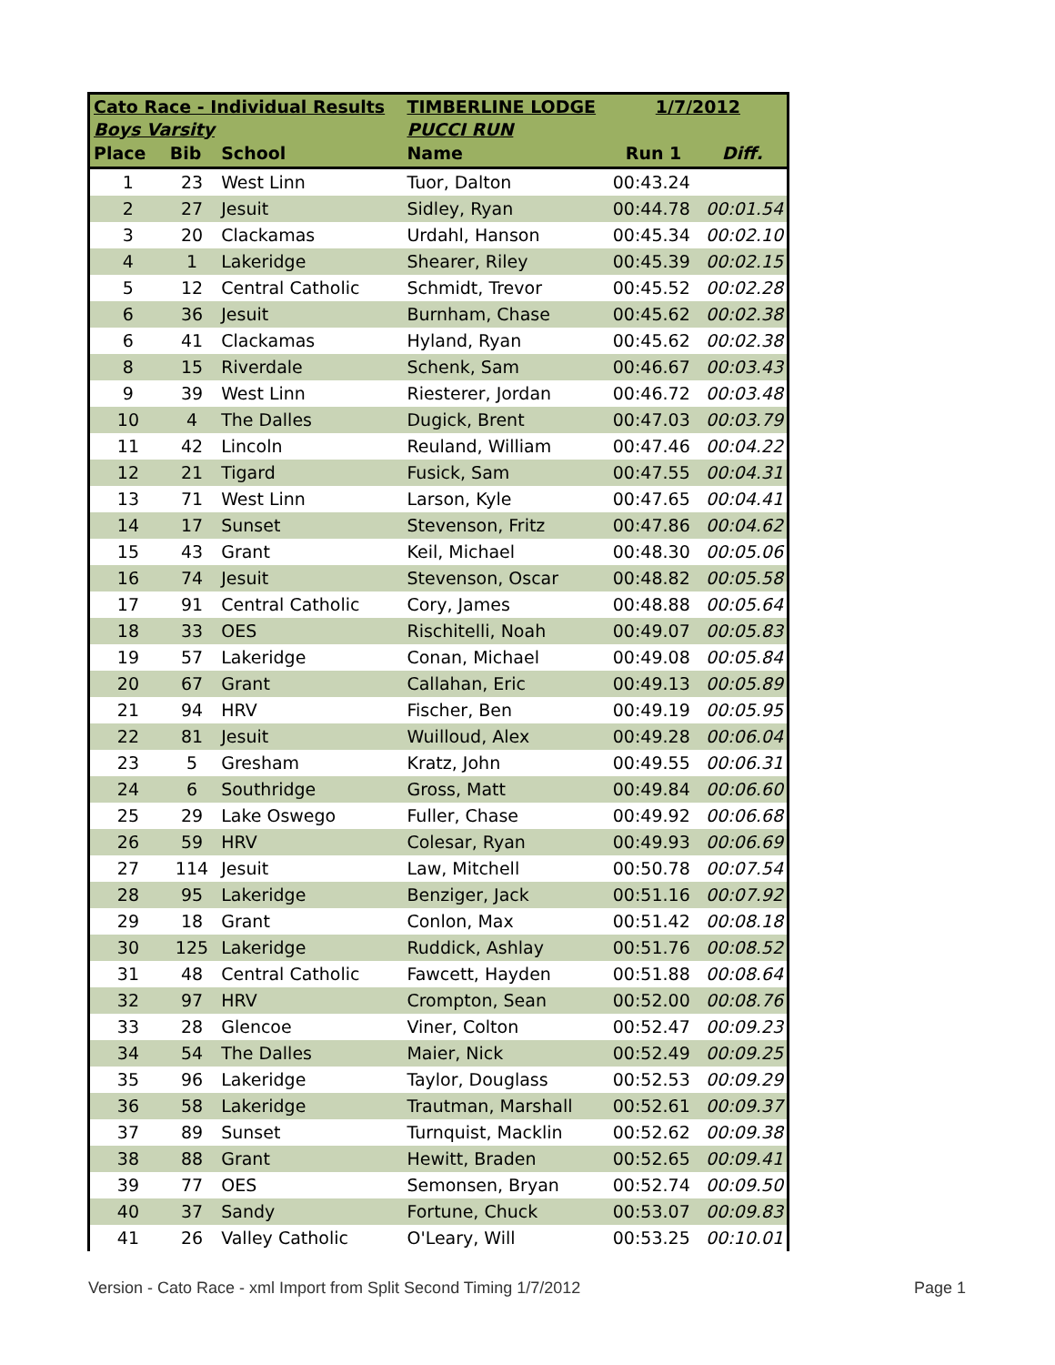| Cato Race - Individual Results | | | TIMBERLINE LODGE | 1/7/2012 | |
| --- | --- | --- | --- | --- | --- |
| Boys Varsity | | | PUCCI RUN | | |
| Place | Bib | School | Name | Run 1 | Diff. |
| 1 | 23 | West Linn | Tuor, Dalton | 00:43.24 | |
| 2 | 27 | Jesuit | Sidley, Ryan | 00:44.78 | 00:01.54 |
| 3 | 20 | Clackamas | Urdahl, Hanson | 00:45.34 | 00:02.10 |
| 4 | 1 | Lakeridge | Shearer, Riley | 00:45.39 | 00:02.15 |
| 5 | 12 | Central Catholic | Schmidt, Trevor | 00:45.52 | 00:02.28 |
| 6 | 36 | Jesuit | Burnham, Chase | 00:45.62 | 00:02.38 |
| 6 | 41 | Clackamas | Hyland, Ryan | 00:45.62 | 00:02.38 |
| 8 | 15 | Riverdale | Schenk, Sam | 00:46.67 | 00:03.43 |
| 9 | 39 | West Linn | Riesterer, Jordan | 00:46.72 | 00:03.48 |
| 10 | 4 | The Dalles | Dugick, Brent | 00:47.03 | 00:03.79 |
| 11 | 42 | Lincoln | Reuland, William | 00:47.46 | 00:04.22 |
| 12 | 21 | Tigard | Fusick, Sam | 00:47.55 | 00:04.31 |
| 13 | 71 | West Linn | Larson, Kyle | 00:47.65 | 00:04.41 |
| 14 | 17 | Sunset | Stevenson, Fritz | 00:47.86 | 00:04.62 |
| 15 | 43 | Grant | Keil, Michael | 00:48.30 | 00:05.06 |
| 16 | 74 | Jesuit | Stevenson, Oscar | 00:48.82 | 00:05.58 |
| 17 | 91 | Central Catholic | Cory, James | 00:48.88 | 00:05.64 |
| 18 | 33 | OES | Rischitelli, Noah | 00:49.07 | 00:05.83 |
| 19 | 57 | Lakeridge | Conan, Michael | 00:49.08 | 00:05.84 |
| 20 | 67 | Grant | Callahan, Eric | 00:49.13 | 00:05.89 |
| 21 | 94 | HRV | Fischer, Ben | 00:49.19 | 00:05.95 |
| 22 | 81 | Jesuit | Wuilloud, Alex | 00:49.28 | 00:06.04 |
| 23 | 5 | Gresham | Kratz, John | 00:49.55 | 00:06.31 |
| 24 | 6 | Southridge | Gross, Matt | 00:49.84 | 00:06.60 |
| 25 | 29 | Lake Oswego | Fuller, Chase | 00:49.92 | 00:06.68 |
| 26 | 59 | HRV | Colesar, Ryan | 00:49.93 | 00:06.69 |
| 27 | 114 | Jesuit | Law, Mitchell | 00:50.78 | 00:07.54 |
| 28 | 95 | Lakeridge | Benziger, Jack | 00:51.16 | 00:07.92 |
| 29 | 18 | Grant | Conlon, Max | 00:51.42 | 00:08.18 |
| 30 | 125 | Lakeridge | Ruddick, Ashlay | 00:51.76 | 00:08.52 |
| 31 | 48 | Central Catholic | Fawcett, Hayden | 00:51.88 | 00:08.64 |
| 32 | 97 | HRV | Crompton, Sean | 00:52.00 | 00:08.76 |
| 33 | 28 | Glencoe | Viner, Colton | 00:52.47 | 00:09.23 |
| 34 | 54 | The Dalles | Maier, Nick | 00:52.49 | 00:09.25 |
| 35 | 96 | Lakeridge | Taylor, Douglass | 00:52.53 | 00:09.29 |
| 36 | 58 | Lakeridge | Trautman, Marshall | 00:52.61 | 00:09.37 |
| 37 | 89 | Sunset | Turnquist, Macklin | 00:52.62 | 00:09.38 |
| 38 | 88 | Grant | Hewitt, Braden | 00:52.65 | 00:09.41 |
| 39 | 77 | OES | Semonsen, Bryan | 00:52.74 | 00:09.50 |
| 40 | 37 | Sandy | Fortune, Chuck | 00:53.07 | 00:09.83 |
| 41 | 26 | Valley Catholic | O'Leary, Will | 00:53.25 | 00:10.01 |
Version - Cato Race - xml Import from Split Second Timing 1/7/2012 Page 1